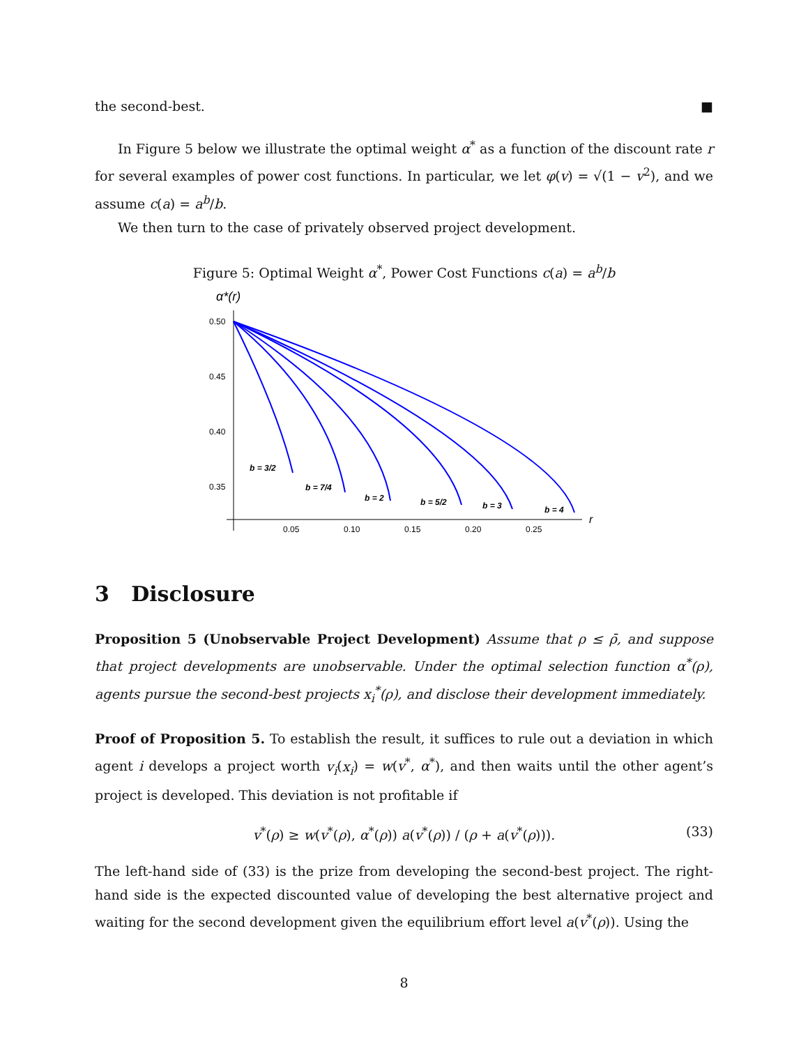the second-best. ■
In Figure 5 below we illustrate the optimal weight α<sup>*</sup> as a function of the discount rate r for several examples of power cost functions. In particular, we let φ(v) = √(1 − v<sup>2</sup>), and we assume c(a) = a<sup>b</sup>/b.
We then turn to the case of privately observed project development.
Figure 5: Optimal Weight α<sup>*</sup>, Power Cost Functions c(a) = a<sup>b</sup>/b
α*(r)
0.50
0.45
0.40
0.35
0.05
0.10
0.15
0.20
0.25
r
b = 3/2
b = 7/4
b = 2
b = 5/2
b = 3
b = 4
3 Disclosure
Proposition 5 (Unobservable Project Development) Assume that ρ ≤ ρ̄, and suppose that project developments are unobservable. Under the optimal selection function α<sup>*</sup>(ρ), agents pursue the second-best projects x<sub>i</sub><sup>*</sup>(ρ), and disclose their development immediately.
Proof of Proposition 5. To establish the result, it suffices to rule out a deviation in which agent i develops a project worth v<sub>i</sub>(x<sub>i</sub>) = w(v<sup>*</sup>, α<sup>*</sup>), and then waits until the other agent’s project is developed. This deviation is not profitable if
v<sup>*</sup>(ρ) ≥ w(v<sup>*</sup>(ρ), α<sup>*</sup>(ρ)) a(v<sup>*</sup>(ρ)) / (ρ + a(v<sup>*</sup>(ρ))). (33)
The left-hand side of (33) is the prize from developing the second-best project. The right-hand side is the expected discounted value of developing the best alternative project and waiting for the second development given the equilibrium effort level a(v<sup>*</sup>(ρ)). Using the
8